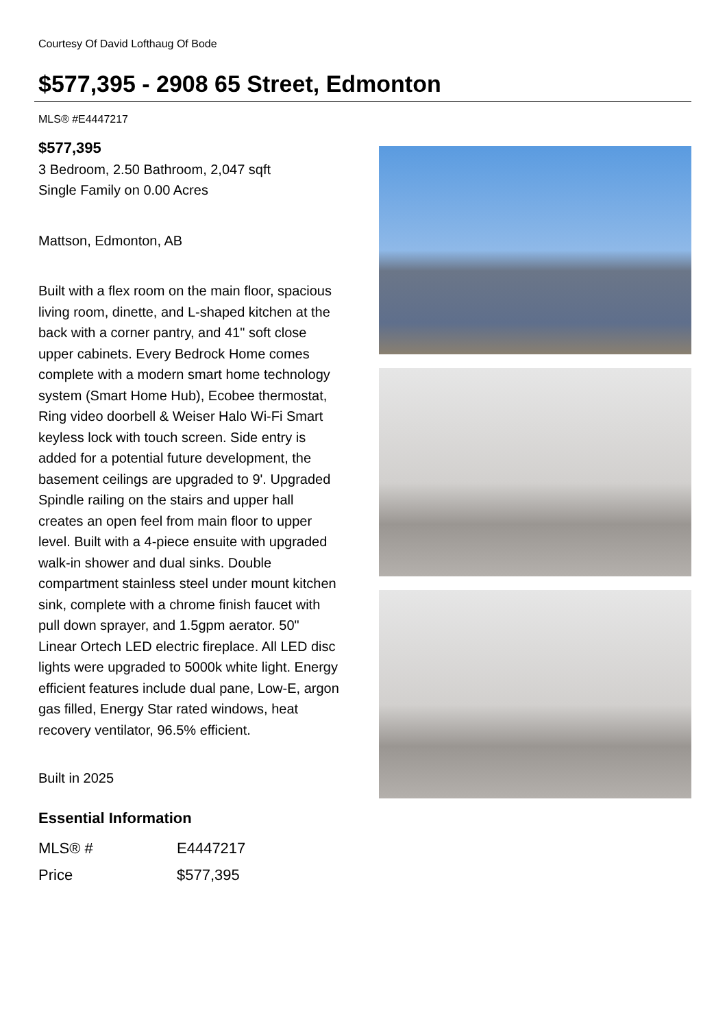Courtesy Of David Lofthaug Of Bode
$577,395 - 2908 65 Street, Edmonton
MLS® #E4447217
$577,395
3 Bedroom, 2.50 Bathroom, 2,047 sqft
Single Family on 0.00 Acres
Mattson, Edmonton, AB
Built with a flex room on the main floor, spacious living room, dinette, and L-shaped kitchen at the back with a corner pantry, and 41" soft close upper cabinets. Every Bedrock Home comes complete with a modern smart home technology system (Smart Home Hub), Ecobee thermostat, Ring video doorbell & Weiser Halo Wi-Fi Smart keyless lock with touch screen. Side entry is added for a potential future development, the basement ceilings are upgraded to 9'. Upgraded Spindle railing on the stairs and upper hall creates an open feel from main floor to upper level. Built with a 4-piece ensuite with upgraded walk-in shower and dual sinks. Double compartment stainless steel under mount kitchen sink, complete with a chrome finish faucet with pull down sprayer, and 1.5gpm aerator. 50" Linear Ortech LED electric fireplace. All LED disc lights were upgraded to 5000k white light. Energy efficient features include dual pane, Low-E, argon gas filled, Energy Star rated windows, heat recovery ventilator, 96.5% efficient.
Built in 2025
Essential Information
| MLS® # | E4447217 |
| Price | $577,395 |